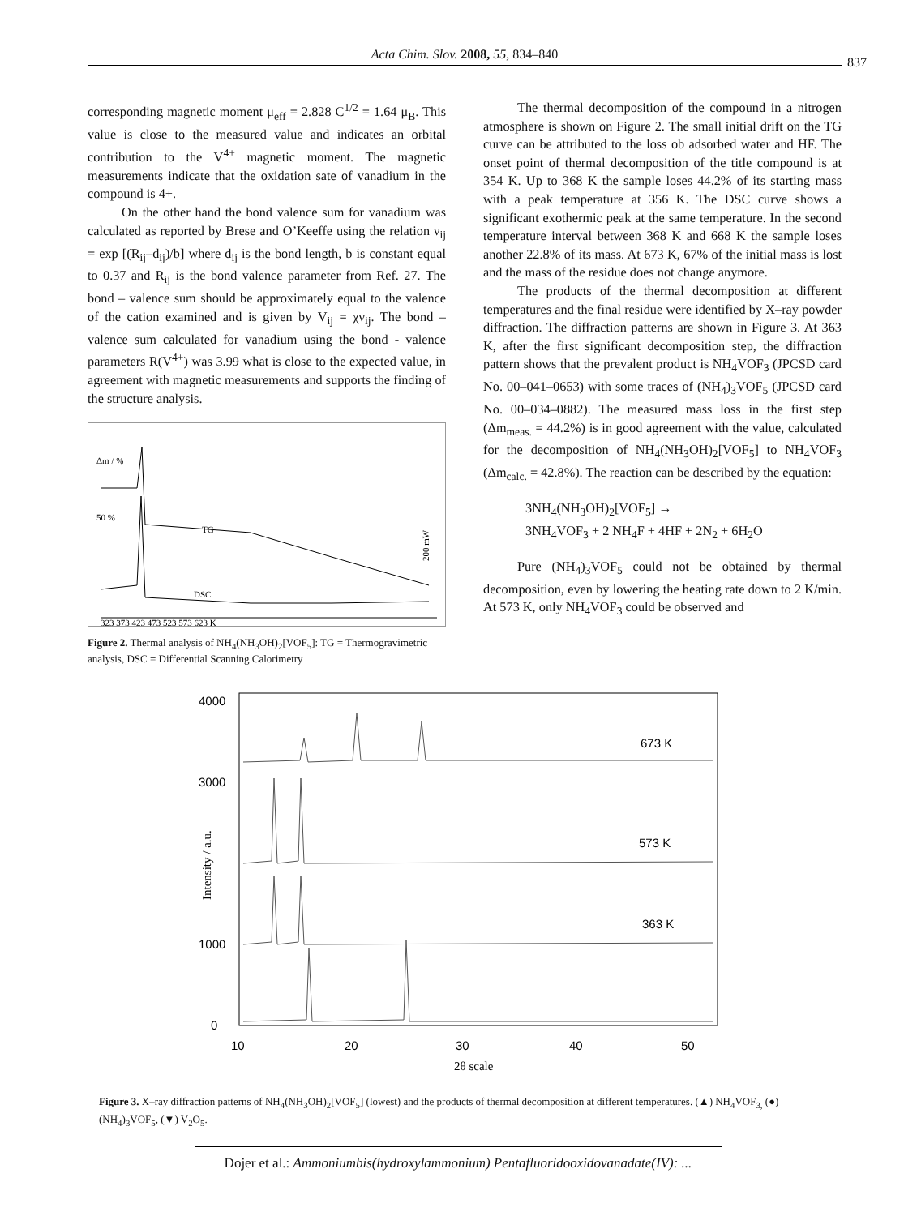Acta Chim. Slov. 2008, 55, 834–840
837
corresponding magnetic moment μ<sub>eff</sub> = 2.828 C<sup>1/2</sup> = 1.64 μ<sub>B</sub>. This value is close to the measured value and indicates an orbital contribution to the V<sup>4+</sup> magnetic moment. The magnetic measurements indicate that the oxidation sate of vanadium in the compound is 4+.
On the other hand the bond valence sum for vanadium was calculated as reported by Brese and O’Keeffe using the relation ν<sub>ij</sub> = exp [(R<sub>ij</sub>–d<sub>ij</sub>)/b] where d<sub>ij</sub> is the bond length, b is constant equal to 0.37 and R<sub>ij</sub> is the bond valence parameter from Ref. 27. The bond – valence sum should be approximately equal to the valence of the cation examined and is given by V<sub>ij</sub> = χν<sub>ij</sub>. The bond – valence sum calculated for vanadium using the bond - valence parameters R(V<sup>4+</sup>) was 3.99 what is close to the expected value, in agreement with magnetic measurements and supports the finding of the structure analysis.
Δm / %
TG
DSC
200 mW
50 %
323 373 423 473 523 573 623 K
Figure 2. Thermal analysis of NH<sub>4</sub>(NH<sub>3</sub>OH)<sub>2</sub>[VOF<sub>5</sub>]: TG = Thermogravimetric analysis, DSC = Differential Scanning Calorimetry
The thermal decomposition of the compound in a nitrogen atmosphere is shown on Figure 2. The small initial drift on the TG curve can be attributed to the loss ob adsorbed water and HF. The onset point of thermal decomposition of the title compound is at 354 K. Up to 368 K the sample loses 44.2% of its starting mass with a peak temperature at 356 K. The DSC curve shows a significant exothermic peak at the same temperature. In the second temperature interval between 368 K and 668 K the sample loses another 22.8% of its mass. At 673 K, 67% of the initial mass is lost and the mass of the residue does not change anymore.
The products of the thermal decomposition at different temperatures and the final residue were identified by X–ray powder diffraction. The diffraction patterns are shown in Figure 3. At 363 K, after the first significant decomposition step, the diffraction pattern shows that the prevalent product is NH<sub>4</sub>VOF<sub>3</sub> (JPCSD card No. 00–041–0653) with some traces of (NH<sub>4</sub>)<sub>3</sub>VOF<sub>5</sub> (JPCSD card No. 00–034–0882). The measured mass loss in the first step (Δm<sub>meas.</sub> = 44.2%) is in good agreement with the value, calculated for the decomposition of NH<sub>4</sub>(NH<sub>3</sub>OH)<sub>2</sub>[VOF<sub>5</sub>] to NH<sub>4</sub>VOF<sub>3</sub> (Δm<sub>calc.</sub> = 42.8%). The reaction can be described by the equation:
3NH<sub>4</sub>(NH<sub>3</sub>OH)<sub>2</sub>[VOF<sub>5</sub>] →
3NH<sub>4</sub>VOF<sub>3</sub> + 2 NH<sub>4</sub>F + 4HF + 2N<sub>2</sub> + 6H<sub>2</sub>O
Pure (NH<sub>4</sub>)<sub>3</sub>VOF<sub>5</sub> could not be obtained by thermal decomposition, even by lowering the heating rate down to 2 K/min. At 573 K, only NH<sub>4</sub>VOF<sub>3</sub> could be observed and
4000
3000
1000
0
10
20
30
40
50
2θ scale
Intensity / a.u.
673 K
573 K
363 K
Figure 3. X–ray diffraction patterns of NH<sub>4</sub>(NH<sub>3</sub>OH)<sub>2</sub>[VOF<sub>5</sub>] (lowest) and the products of thermal decomposition at different temperatures. (▲) NH<sub>4</sub>VOF<sub>3,</sub> (●) (NH<sub>4</sub>)<sub>3</sub>VOF<sub>5</sub>, (▼) V<sub>2</sub>O<sub>5</sub>.
Dojer et al.: Ammoniumbis(hydroxylammonium) Pentafluoridooxidovanadate(IV): ...